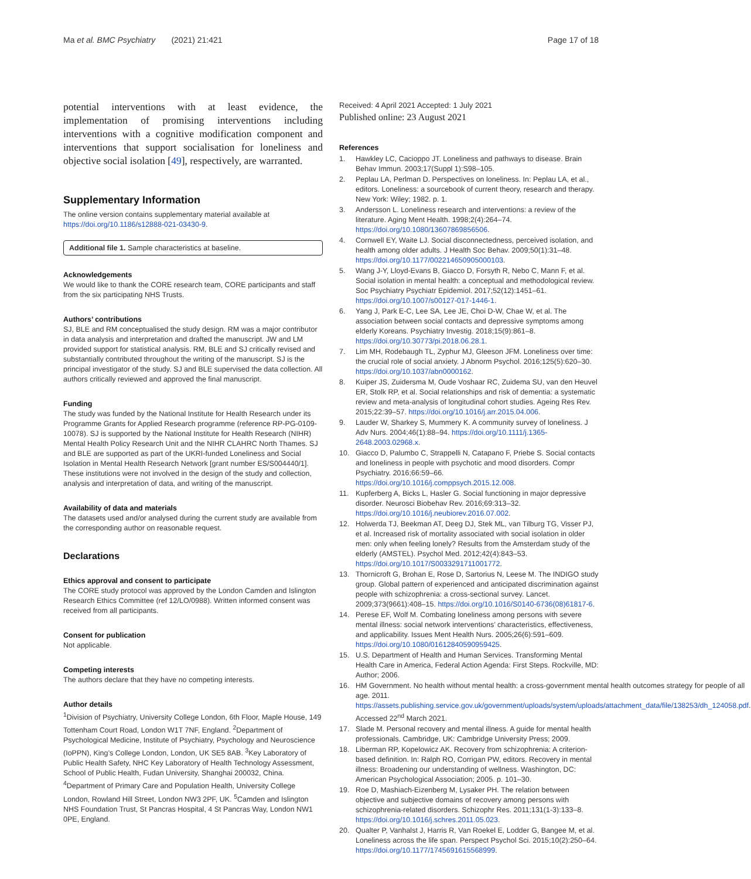Ma et al. BMC Psychiatry (2021) 21:421
Page 17 of 18
potential interventions with at least evidence, the implementation of promising interventions including interventions with a cognitive modification component and interventions that support socialisation for loneliness and objective social isolation [49], respectively, are warranted.
Supplementary Information
The online version contains supplementary material available at https://doi.org/10.1186/s12888-021-03430-9.
Additional file 1. Sample characteristics at baseline.
Acknowledgements
We would like to thank the CORE research team, CORE participants and staff from the six participating NHS Trusts.
Authors’ contributions
SJ, BLE and RM conceptualised the study design. RM was a major contributor in data analysis and interpretation and drafted the manuscript. JW and LM provided support for statistical analysis. RM, BLE and SJ critically revised and substantially contributed throughout the writing of the manuscript. SJ is the principal investigator of the study. SJ and BLE supervised the data collection. All authors critically reviewed and approved the final manuscript.
Funding
The study was funded by the National Institute for Health Research under its Programme Grants for Applied Research programme (reference RP-PG-0109-10078). SJ is supported by the National Institute for Health Research (NIHR) Mental Health Policy Research Unit and the NIHR CLAHRC North Thames. SJ and BLE are supported as part of the UKRI-funded Loneliness and Social Isolation in Mental Health Research Network [grant number ES/S004440/1]. These institutions were not involved in the design of the study and collection, analysis and interpretation of data, and writing of the manuscript.
Availability of data and materials
The datasets used and/or analysed during the current study are available from the corresponding author on reasonable request.
Declarations
Ethics approval and consent to participate
The CORE study protocol was approved by the London Camden and Islington Research Ethics Committee (ref 12/LO/0988). Written informed consent was received from all participants.
Consent for publication
Not applicable.
Competing interests
The authors declare that they have no competing interests.
Author details
<sup>1</sup> Division of Psychiatry, University College London, 6th Floor, Maple House, 149 Tottenham Court Road, London W1T 7NF, England. <sup>2</sup>Department of Psychological Medicine, Institute of Psychiatry, Psychology and Neuroscience (IoPPN), King’s College London, London, UK SE5 8AB. <sup>3</sup>Key Laboratory of Public Health Safety, NHC Key Laboratory of Health Technology Assessment, School of Public Health, Fudan University, Shanghai 200032, China. <sup>4</sup>Department of Primary Care and Population Health, University College London, Rowland Hill Street, London NW3 2PF, UK. <sup>5</sup>Camden and Islington NHS Foundation Trust, St Pancras Hospital, 4 St Pancras Way, London NW1 0PE, England.
Received: 4 April 2021 Accepted: 1 July 2021
Published online: 23 August 2021
References
1. Hawkley LC, Cacioppo JT. Loneliness and pathways to disease. Brain Behav Immun. 2003;17(Suppl 1):S98–105.
2. Peplau LA, Perlman D. Perspectives on loneliness. In: Peplau LA, et al., editors. Loneliness: a sourcebook of current theory, research and therapy. New York: Wiley; 1982. p. 1.
3. Andersson L. Loneliness research and interventions: a review of the literature. Aging Ment Health. 1998;2(4):264–74. https://doi.org/10.1080/13607869856506.
4. Cornwell EY, Waite LJ. Social disconnectedness, perceived isolation, and health among older adults. J Health Soc Behav. 2009;50(1):31–48. https://doi.org/10.1177/002214650905000103.
5. Wang J-Y, Lloyd-Evans B, Giacco D, Forsyth R, Nebo C, Mann F, et al. Social isolation in mental health: a conceptual and methodological review. Soc Psychiatry Psychiatr Epidemiol. 2017;52(12):1451–61. https://doi.org/10.1007/s00127-017-1446-1.
6. Yang J, Park E-C, Lee SA, Lee JE, Choi D-W, Chae W, et al. The association between social contacts and depressive symptoms among elderly Koreans. Psychiatry Investig. 2018;15(9):861–8. https://doi.org/10.30773/pi.2018.06.28.1.
7. Lim MH, Rodebaugh TL, Zyphur MJ, Gleeson JFM. Loneliness over time: the crucial role of social anxiety. J Abnorm Psychol. 2016;125(5):620–30. https://doi.org/10.1037/abn0000162.
8. Kuiper JS, Zuidersma M, Oude Voshaar RC, Zuidema SU, van den Heuvel ER, Stolk RP, et al. Social relationships and risk of dementia: a systematic review and meta-analysis of longitudinal cohort studies. Ageing Res Rev. 2015;22:39–57. https://doi.org/10.1016/j.arr.2015.04.006.
9. Lauder W, Sharkey S, Mummery K. A community survey of loneliness. J Adv Nurs. 2004;46(1):88–94. https://doi.org/10.1111/j.1365-2648.2003.02968.x.
10. Giacco D, Palumbo C, Strappelli N, Catapano F, Priebe S. Social contacts and loneliness in people with psychotic and mood disorders. Compr Psychiatry. 2016;66:59–66. https://doi.org/10.1016/j.comppsych.2015.12.008.
11. Kupferberg A, Bicks L, Hasler G. Social functioning in major depressive disorder. Neurosci Biobehav Rev. 2016;69:313–32. https://doi.org/10.1016/j.neubiorev.2016.07.002.
12. Holwerda TJ, Beekman AT, Deeg DJ, Stek ML, van Tilburg TG, Visser PJ, et al. Increased risk of mortality associated with social isolation in older men: only when feeling lonely? Results from the Amsterdam study of the elderly (AMSTEL). Psychol Med. 2012;42(4):843–53. https://doi.org/10.1017/S0033291711001772.
13. Thornicroft G, Brohan E, Rose D, Sartorius N, Leese M. The INDIGO study group. Global pattern of experienced and anticipated discrimination against people with schizophrenia: a cross-sectional survey. Lancet. 2009;373(9661):408–15. https://doi.org/10.1016/S0140-6736(08)61817-6.
14. Perese EF, Wolf M. Combating loneliness among persons with severe mental illness: social network interventions’ characteristics, effectiveness, and applicability. Issues Ment Health Nurs. 2005;26(6):591–609. https://doi.org/10.1080/01612840590959425.
15. U.S. Department of Health and Human Services. Transforming Mental Health Care in America, Federal Action Agenda: First Steps. Rockville, MD: Author; 2006.
16. HM Government. No health without mental health: a cross-government mental health outcomes strategy for people of all age. 2011. https://assets.publishing.service.gov.uk/government/uploads/system/uploads/attachment_data/file/138253/dh_124058.pdf. Accessed 22<sup>nd</sup> March 2021.
17. Slade M. Personal recovery and mental illness. A guide for mental health professionals. Cambridge, UK: Cambridge University Press; 2009.
18. Liberman RP, Kopelowicz AK. Recovery from schizophrenia: A criterion-based definition. In: Ralph RO, Corrigan PW, editors. Recovery in mental illness: Broadening our understanding of wellness. Washington, DC: American Psychological Association; 2005. p. 101–30.
19. Roe D, Mashiach-Eizenberg M, Lysaker PH. The relation between objective and subjective domains of recovery among persons with schizophrenia-related disorders. Schizophr Res. 2011;131(1-3):133–8. https://doi.org/10.1016/j.schres.2011.05.023.
20. Qualter P, Vanhalst J, Harris R, Van Roekel E, Lodder G, Bangee M, et al. Loneliness across the life span. Perspect Psychol Sci. 2015;10(2):250–64. https://doi.org/10.1177/1745691615568999.